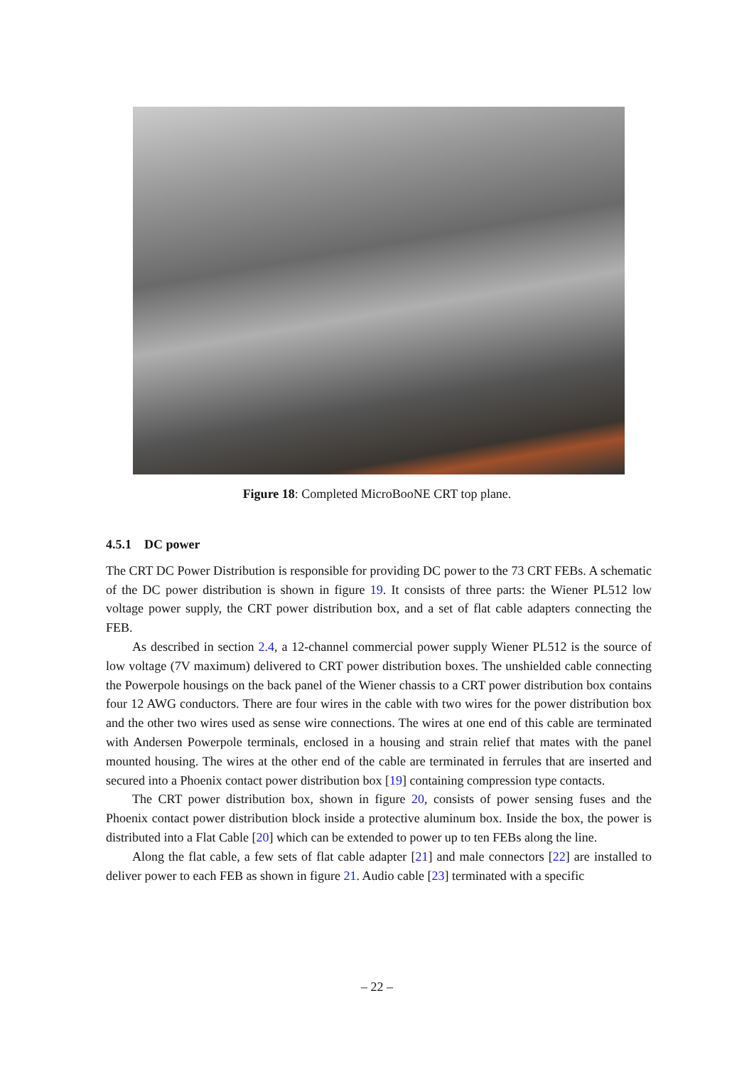Figure 18: Completed MicroBooNE CRT top plane.
4.5.1 DC power
The CRT DC Power Distribution is responsible for providing DC power to the 73 CRT FEBs. A schematic of the DC power distribution is shown in figure 19. It consists of three parts: the Wiener PL512 low voltage power supply, the CRT power distribution box, and a set of flat cable adapters connecting the FEB.
As described in section 2.4, a 12-channel commercial power supply Wiener PL512 is the source of low voltage (7V maximum) delivered to CRT power distribution boxes. The unshielded cable connecting the Powerpole housings on the back panel of the Wiener chassis to a CRT power distribution box contains four 12 AWG conductors. There are four wires in the cable with two wires for the power distribution box and the other two wires used as sense wire connections. The wires at one end of this cable are terminated with Andersen Powerpole terminals, enclosed in a housing and strain relief that mates with the panel mounted housing. The wires at the other end of the cable are terminated in ferrules that are inserted and secured into a Phoenix contact power distribution box [19] containing compression type contacts.
The CRT power distribution box, shown in figure 20, consists of power sensing fuses and the Phoenix contact power distribution block inside a protective aluminum box. Inside the box, the power is distributed into a Flat Cable [20] which can be extended to power up to ten FEBs along the line.
Along the flat cable, a few sets of flat cable adapter [21] and male connectors [22] are installed to deliver power to each FEB as shown in figure 21. Audio cable [23] terminated with a specific
– 22 –